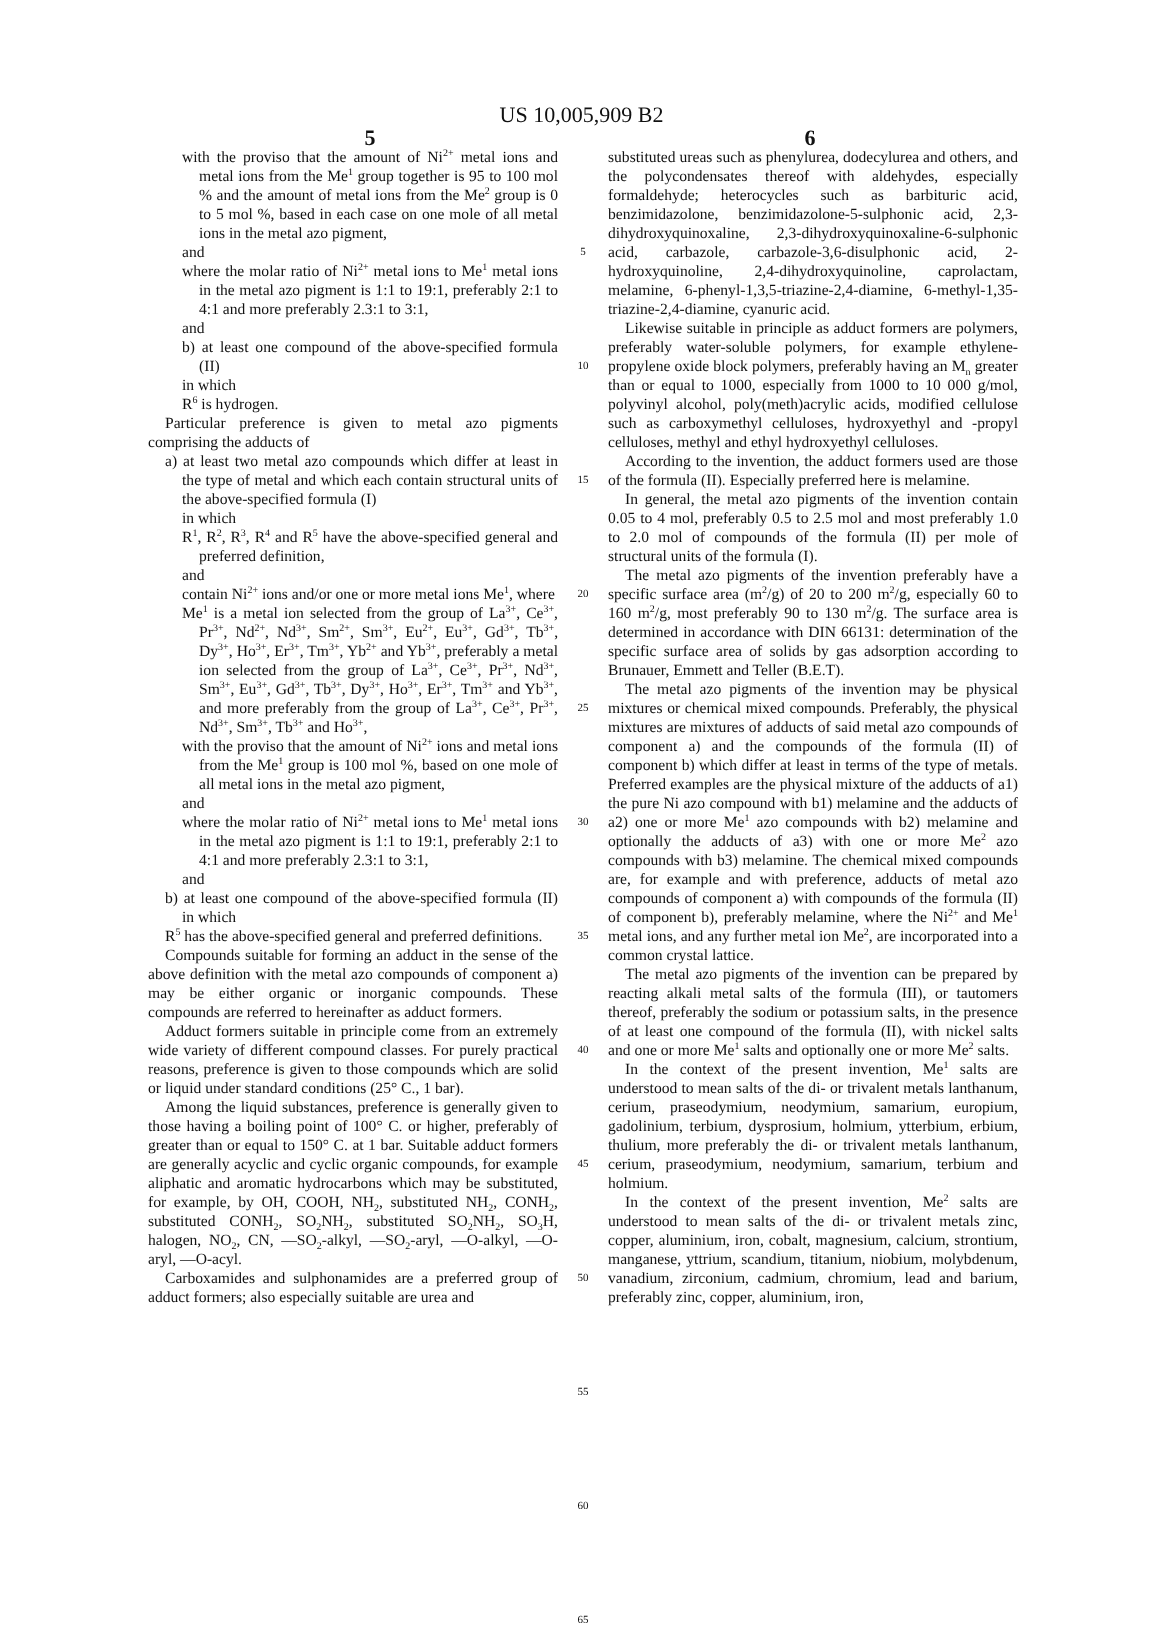US 10,005,909 B2
5 6
with the proviso that the amount of Ni<sup>2+</sup> metal ions and metal ions from the Me<sup>1</sup> group together is 95 to 100 mol % and the amount of metal ions from the Me<sup>2</sup> group is 0 to 5 mol %, based in each case on one mole of all metal ions in the metal azo pigment,
and
where the molar ratio of Ni<sup>2+</sup> metal ions to Me<sup>1</sup> metal ions in the metal azo pigment is 1:1 to 19:1, preferably 2:1 to 4:1 and more preferably 2.3:1 to 3:1,
and
b) at least one compound of the above-specified formula (II)
in which
R<sup>6</sup> is hydrogen.
Particular preference is given to metal azo pigments comprising the adducts of
a) at least two metal azo compounds which differ at least in the type of metal and which each contain structural units of the above-specified formula (I)
in which
R<sup>1</sup>, R<sup>2</sup>, R<sup>3</sup>, R<sup>4</sup> and R<sup>5</sup> have the above-specified general and preferred definition,
and
contain Ni<sup>2+</sup> ions and/or one or more metal ions Me<sup>1</sup>, where
Me<sup>1</sup> is a metal ion selected from the group of La<sup>3+</sup>, Ce<sup>3+</sup>, Pr<sup>3+</sup>, Nd<sup>2+</sup>, Nd<sup>3+</sup>, Sm<sup>2+</sup>, Sm<sup>3+</sup>, Eu<sup>2+</sup>, Eu<sup>3+</sup>, Gd<sup>3+</sup>, Tb<sup>3+</sup>, Dy<sup>3+</sup>, Ho<sup>3+</sup>, Er<sup>3+</sup>, Tm<sup>3+</sup>, Yb<sup>2+</sup> and Yb<sup>3+</sup>, preferably a metal ion selected from the group of La<sup>3+</sup>, Ce<sup>3+</sup>, Pr<sup>3+</sup>, Nd<sup>3+</sup>, Sm<sup>3+</sup>, Eu<sup>3+</sup>, Gd<sup>3+</sup>, Tb<sup>3+</sup>, Dy<sup>3+</sup>, Ho<sup>3+</sup>, Er<sup>3+</sup>, Tm<sup>3+</sup> and Yb<sup>3+</sup>, and more preferably from the group of La<sup>3+</sup>, Ce<sup>3+</sup>, Pr<sup>3+</sup>, Nd<sup>3+</sup>, Sm<sup>3+</sup>, Tb<sup>3+</sup> and Ho<sup>3+</sup>,
with the proviso that the amount of Ni<sup>2+</sup> ions and metal ions from the Me<sup>1</sup> group is 100 mol %, based on one mole of all metal ions in the metal azo pigment,
and
where the molar ratio of Ni<sup>2+</sup> metal ions to Me<sup>1</sup> metal ions in the metal azo pigment is 1:1 to 19:1, preferably 2:1 to 4:1 and more preferably 2.3:1 to 3:1,
and
b) at least one compound of the above-specified formula (II) in which
R<sup>5</sup> has the above-specified general and preferred definitions.
Compounds suitable for forming an adduct in the sense of the above definition with the metal azo compounds of component a) may be either organic or inorganic compounds. These compounds are referred to hereinafter as adduct formers.
Adduct formers suitable in principle come from an extremely wide variety of different compound classes. For purely practical reasons, preference is given to those compounds which are solid or liquid under standard conditions (25° C., 1 bar).
Among the liquid substances, preference is generally given to those having a boiling point of 100° C. or higher, preferably of greater than or equal to 150° C. at 1 bar. Suitable adduct formers are generally acyclic and cyclic organic compounds, for example aliphatic and aromatic hydrocarbons which may be substituted, for example, by OH, COOH, NH<sub>2</sub>, substituted NH<sub>2</sub>, CONH<sub>2</sub>, substituted CONH<sub>2</sub>, SO<sub>2</sub>NH<sub>2</sub>, substituted SO<sub>2</sub>NH<sub>2</sub>, SO<sub>3</sub>H, halogen, NO<sub>2</sub>, CN, —SO<sub>2</sub>-alkyl, —SO<sub>2</sub>-aryl, —O-alkyl, —O-aryl, —O-acyl.
Carboxamides and sulphonamides are a preferred group of adduct formers; also especially suitable are urea and
5
10
15
20
25
30
35
40
45
50
55
60
65
substituted ureas such as phenylurea, dodecylurea and others, and the polycondensates thereof with aldehydes, especially formaldehyde; heterocycles such as barbituric acid, benzimidazolone, benzimidazolone-5-sulphonic acid, 2,3-dihydroxyquinoxaline, 2,3-dihydroxyquinoxaline-6-sulphonic acid, carbazole, carbazole-3,6-disulphonic acid, 2-hydroxyquinoline, 2,4-dihydroxyquinoline, caprolactam, melamine, 6-phenyl-1,3,5-triazine-2,4-diamine, 6-methyl-1,35-triazine-2,4-diamine, cyanuric acid.
Likewise suitable in principle as adduct formers are polymers, preferably water-soluble polymers, for example ethylene-propylene oxide block polymers, preferably having an M<sub>n</sub> greater than or equal to 1000, especially from 1000 to 10 000 g/mol, polyvinyl alcohol, poly(meth)acrylic acids, modified cellulose such as carboxymethyl celluloses, hydroxyethyl and -propyl celluloses, methyl and ethyl hydroxyethyl celluloses.
According to the invention, the adduct formers used are those of the formula (II). Especially preferred here is melamine.
In general, the metal azo pigments of the invention contain 0.05 to 4 mol, preferably 0.5 to 2.5 mol and most preferably 1.0 to 2.0 mol of compounds of the formula (II) per mole of structural units of the formula (I).
The metal azo pigments of the invention preferably have a specific surface area (m<sup>2</sup>/g) of 20 to 200 m<sup>2</sup>/g, especially 60 to 160 m<sup>2</sup>/g, most preferably 90 to 130 m<sup>2</sup>/g. The surface area is determined in accordance with DIN 66131: determination of the specific surface area of solids by gas adsorption according to Brunauer, Emmett and Teller (B.E.T).
The metal azo pigments of the invention may be physical mixtures or chemical mixed compounds. Preferably, the physical mixtures are mixtures of adducts of said metal azo compounds of component a) and the compounds of the formula (II) of component b) which differ at least in terms of the type of metals. Preferred examples are the physical mixture of the adducts of a1) the pure Ni azo compound with b1) melamine and the adducts of a2) one or more Me<sup>1</sup> azo compounds with b2) melamine and optionally the adducts of a3) with one or more Me<sup>2</sup> azo compounds with b3) melamine. The chemical mixed compounds are, for example and with preference, adducts of metal azo compounds of component a) with compounds of the formula (II) of component b), preferably melamine, where the Ni<sup>2+</sup> and Me<sup>1</sup> metal ions, and any further metal ion Me<sup>2</sup>, are incorporated into a common crystal lattice.
The metal azo pigments of the invention can be prepared by reacting alkali metal salts of the formula (III), or tautomers thereof, preferably the sodium or potassium salts, in the presence of at least one compound of the formula (II), with nickel salts and one or more Me<sup>1</sup> salts and optionally one or more Me<sup>2</sup> salts.
In the context of the present invention, Me<sup>1</sup> salts are understood to mean salts of the di- or trivalent metals lanthanum, cerium, praseodymium, neodymium, samarium, europium, gadolinium, terbium, dysprosium, holmium, ytterbium, erbium, thulium, more preferably the di- or trivalent metals lanthanum, cerium, praseodymium, neodymium, samarium, terbium and holmium.
In the context of the present invention, Me<sup>2</sup> salts are understood to mean salts of the di- or trivalent metals zinc, copper, aluminium, iron, cobalt, magnesium, calcium, strontium, manganese, yttrium, scandium, titanium, niobium, molybdenum, vanadium, zirconium, cadmium, chromium, lead and barium, preferably zinc, copper, aluminium, iron,